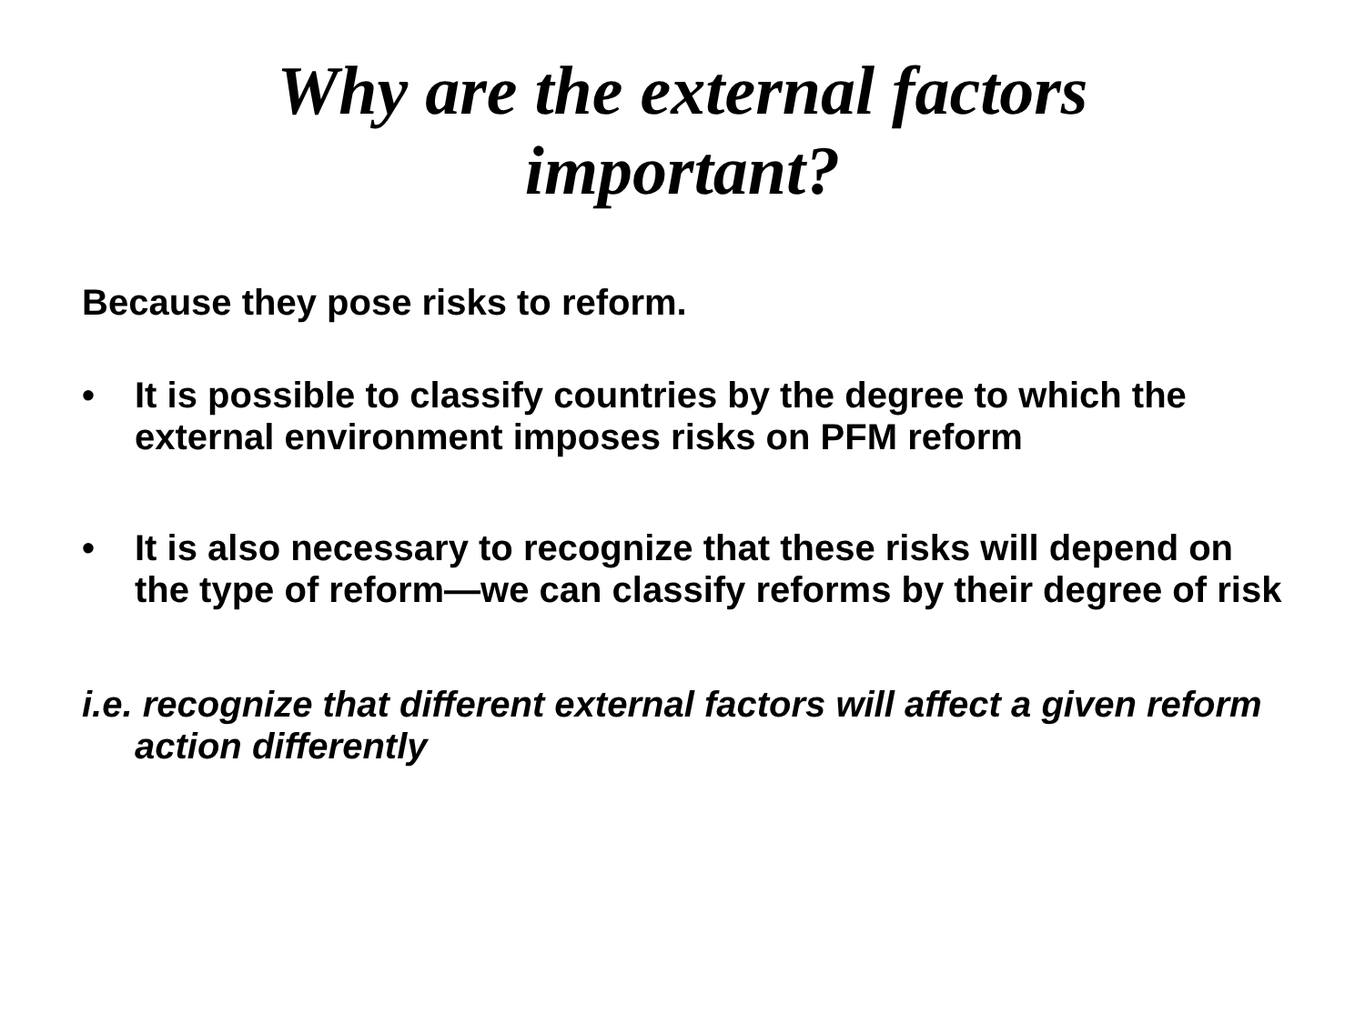Why are the external factors
important?
Because they pose risks to reform.
• It is possible to classify countries by the degree to which the external environment imposes risks on PFM reform
• It is also necessary to recognize that these risks will depend on the type of reform—we can classify reforms by their degree of risk
i.e. recognize that different external factors will affect a given reform action differently